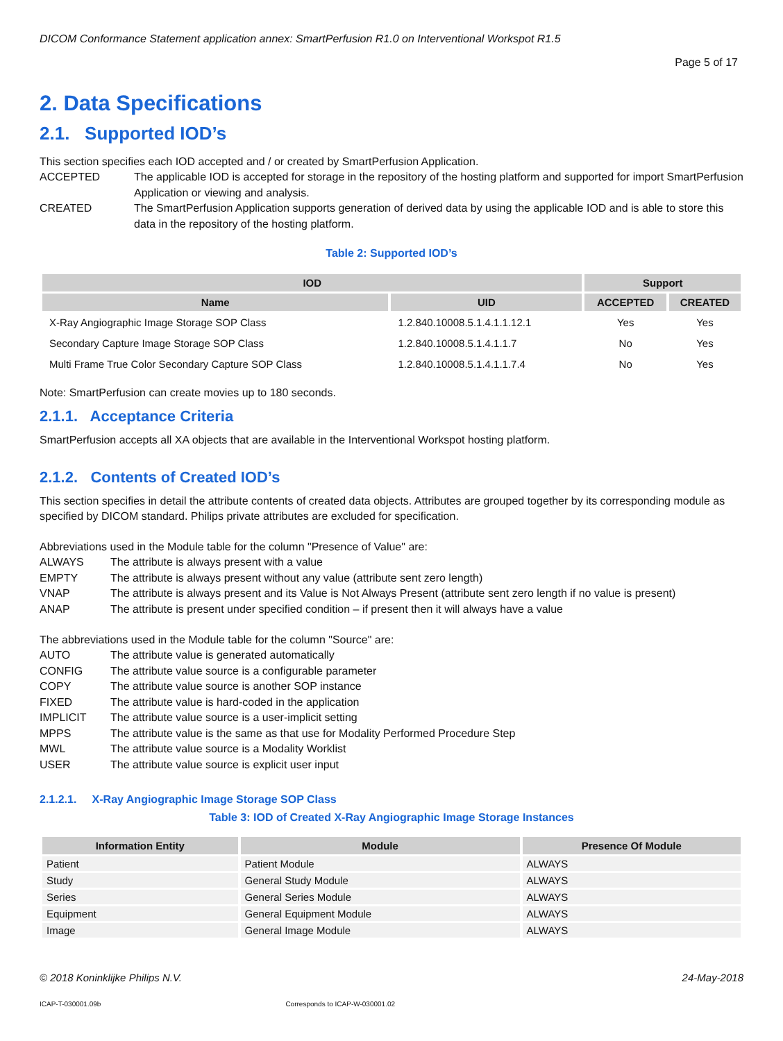DICOM Conformance Statement application annex: SmartPerfusion R1.0 on Interventional Workspot R1.5
Page 5 of 17
2. Data Specifications
2.1. Supported IOD’s
This section specifies each IOD accepted and / or created by SmartPerfusion Application.
ACCEPTED The applicable IOD is accepted for storage in the repository of the hosting platform and supported for import SmartPerfusion Application or viewing and analysis. CREATED The SmartPerfusion Application supports generation of derived data by using the applicable IOD and is able to store this data in the repository of the hosting platform.
Table 2: Supported IOD’s
| IOD | | Support | |
| --- | --- | --- | --- |
| Name | UID | ACCEPTED | CREATED |
| X-Ray Angiographic Image Storage SOP Class | 1.2.840.10008.5.1.4.1.1.12.1 | Yes | Yes |
| Secondary Capture Image Storage SOP Class | 1.2.840.10008.5.1.4.1.1.7 | No | Yes |
| Multi Frame True Color Secondary Capture SOP Class | 1.2.840.10008.5.1.4.1.1.7.4 | No | Yes |
Note: SmartPerfusion can create movies up to 180 seconds.
2.1.1. Acceptance Criteria
SmartPerfusion accepts all XA objects that are available in the Interventional Workspot hosting platform.
2.1.2. Contents of Created IOD’s
This section specifies in detail the attribute contents of created data objects. Attributes are grouped together by its corresponding module as specified by DICOM standard. Philips private attributes are excluded for specification.
Abbreviations used in the Module table for the column "Presence of Value" are:
ALWAYS The attribute is always present with a value EMPTY The attribute is always present without any value (attribute sent zero length) VNAP The attribute is always present and its Value is Not Always Present (attribute sent zero length if no value is present) ANAP The attribute is present under specified condition – if present then it will always have a value
The abbreviations used in the Module table for the column "Source" are:
AUTO The attribute value is generated automatically CONFIG The attribute value source is a configurable parameter COPY The attribute value source is another SOP instance FIXED The attribute value is hard-coded in the application IMPLICIT The attribute value source is a user-implicit setting MPPS The attribute value is the same as that use for Modality Performed Procedure Step MWL The attribute value source is a Modality Worklist USER The attribute value source is explicit user input
2.1.2.1. X-Ray Angiographic Image Storage SOP Class
Table 3: IOD of Created X-Ray Angiographic Image Storage Instances
| Information Entity | Module | Presence Of Module |
| --- | --- | --- |
| Patient | Patient Module | ALWAYS |
| Study | General Study Module | ALWAYS |
| Series | General Series Module | ALWAYS |
| Equipment | General Equipment Module | ALWAYS |
| Image | General Image Module | ALWAYS |
© 2018 Koninklijke Philips N.V. 24-May-2018
ICAP-T-030001.09b Corresponds to ICAP-W-030001.02